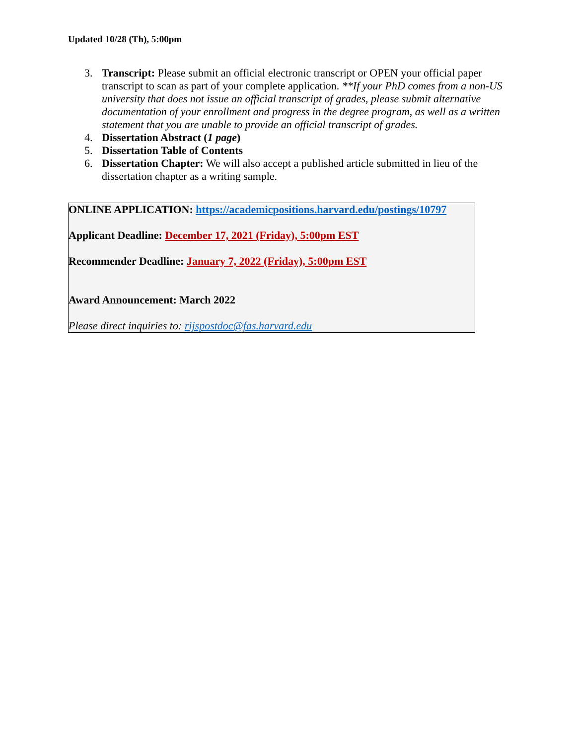Updated 10/28 (Th), 5:00pm
3. Transcript: Please submit an official electronic transcript or OPEN your official paper transcript to scan as part of your complete application. **If your PhD comes from a non-US university that does not issue an official transcript of grades, please submit alternative documentation of your enrollment and progress in the degree program, as well as a written statement that you are unable to provide an official transcript of grades.
4. Dissertation Abstract (1 page)
5. Dissertation Table of Contents
6. Dissertation Chapter: We will also accept a published article submitted in lieu of the dissertation chapter as a writing sample.
ONLINE APPLICATION: https://academicpositions.harvard.edu/postings/10797
Applicant Deadline: December 17, 2021 (Friday), 5:00pm EST
Recommender Deadline: January 7, 2022 (Friday), 5:00pm EST
Award Announcement: March 2022
Please direct inquiries to: rijspostdoc@fas.harvard.edu